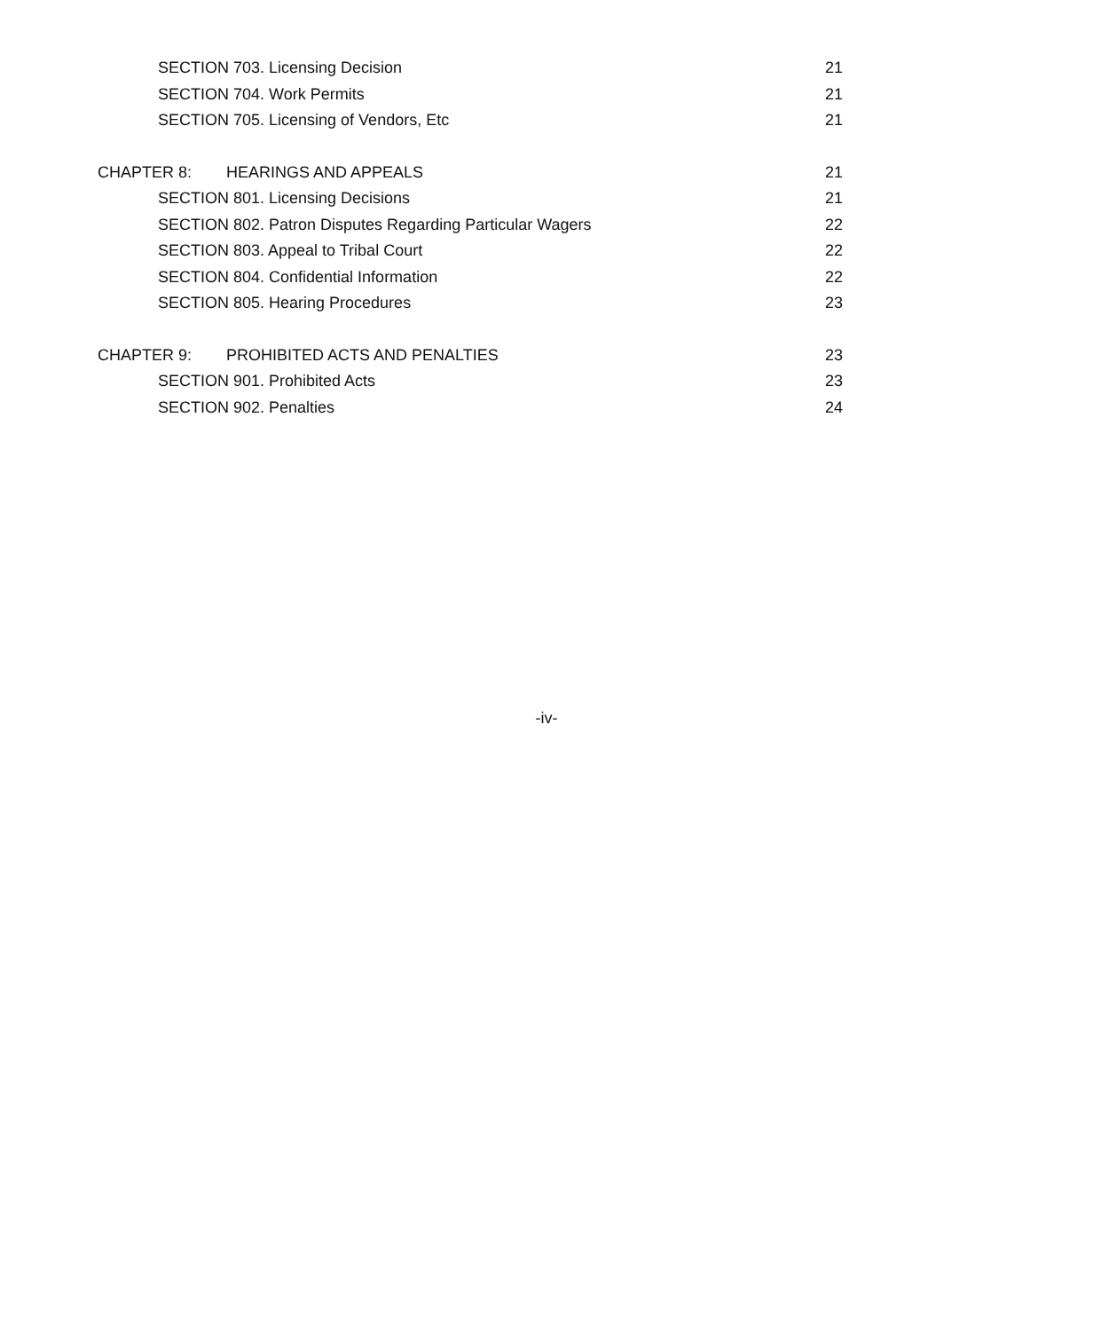SECTION 703. Licensing Decision
21
SECTION 704. Work Permits 21
SECTION 705. Licensing of Vendors, Etc
21
CHAPTER 8: HEARINGS AND APPEALS
21
SECTION 801. Licensing Decisions
21
SECTION 802. Patron Disputes Regarding Particular Wagers
22
SECTION 803. Appeal to Tribal Court
22
SECTION 804. Confidential Information
22
SECTION 805. Hearing Procedures
23
CHAPTER 9: PROHIBITED ACTS AND PENALTIES
23
SECTION 901. Prohibited Acts 23
SECTION 902. Penalties 24
-iv-